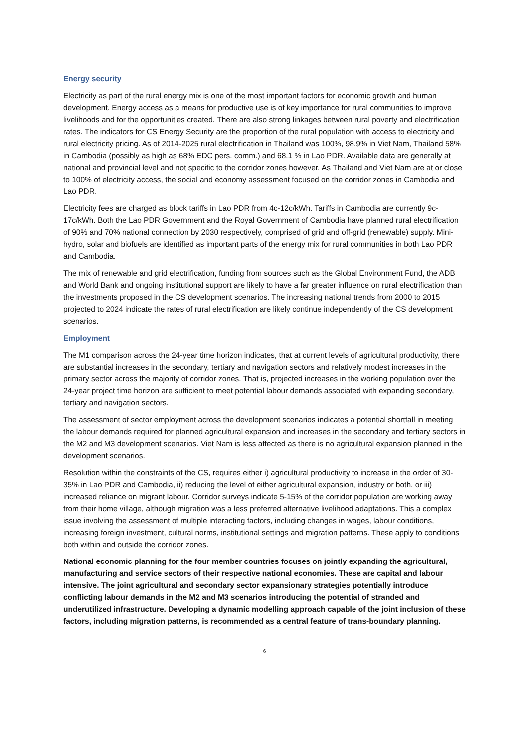Energy security
Electricity as part of the rural energy mix is one of the most important factors for economic growth and human development. Energy access as a means for productive use is of key importance for rural communities to improve livelihoods and for the opportunities created. There are also strong linkages between rural poverty and electrification rates. The indicators for CS Energy Security are the proportion of the rural population with access to electricity and rural electricity pricing. As of 2014-2025 rural electrification in Thailand was 100%, 98.9% in Viet Nam, Thailand 58% in Cambodia (possibly as high as 68% EDC pers. comm.) and 68.1 % in Lao PDR. Available data are generally at national and provincial level and not specific to the corridor zones however. As Thailand and Viet Nam are at or close to 100% of electricity access, the social and economy assessment focused on the corridor zones in Cambodia and Lao PDR.
Electricity fees are charged as block tariffs in Lao PDR from 4c-12c/kWh. Tariffs in Cambodia are currently 9c-17c/kWh. Both the Lao PDR Government and the Royal Government of Cambodia have planned rural electrification of 90% and 70% national connection by 2030 respectively, comprised of grid and off-grid (renewable) supply. Mini-hydro, solar and biofuels are identified as important parts of the energy mix for rural communities in both Lao PDR and Cambodia.
The mix of renewable and grid electrification, funding from sources such as the Global Environment Fund, the ADB and World Bank and ongoing institutional support are likely to have a far greater influence on rural electrification than the investments proposed in the CS development scenarios. The increasing national trends from 2000 to 2015 projected to 2024 indicate the rates of rural electrification are likely continue independently of the CS development scenarios.
Employment
The M1 comparison across the 24-year time horizon indicates, that at current levels of agricultural productivity, there are substantial increases in the secondary, tertiary and navigation sectors and relatively modest increases in the primary sector across the majority of corridor zones. That is, projected increases in the working population over the 24-year project time horizon are sufficient to meet potential labour demands associated with expanding secondary, tertiary and navigation sectors.
The assessment of sector employment across the development scenarios indicates a potential shortfall in meeting the labour demands required for planned agricultural expansion and increases in the secondary and tertiary sectors in the M2 and M3 development scenarios. Viet Nam is less affected as there is no agricultural expansion planned in the development scenarios.
Resolution within the constraints of the CS, requires either i) agricultural productivity to increase in the order of 30-35% in Lao PDR and Cambodia, ii) reducing the level of either agricultural expansion, industry or both, or iii) increased reliance on migrant labour. Corridor surveys indicate 5-15% of the corridor population are working away from their home village, although migration was a less preferred alternative livelihood adaptations. This a complex issue involving the assessment of multiple interacting factors, including changes in wages, labour conditions, increasing foreign investment, cultural norms, institutional settings and migration patterns. These apply to conditions both within and outside the corridor zones.
National economic planning for the four member countries focuses on jointly expanding the agricultural, manufacturing and service sectors of their respective national economies. These are capital and labour intensive. The joint agricultural and secondary sector expansionary strategies potentially introduce conflicting labour demands in the M2 and M3 scenarios introducing the potential of stranded and underutilized infrastructure. Developing a dynamic modelling approach capable of the joint inclusion of these factors, including migration patterns, is recommended as a central feature of trans-boundary planning.
6